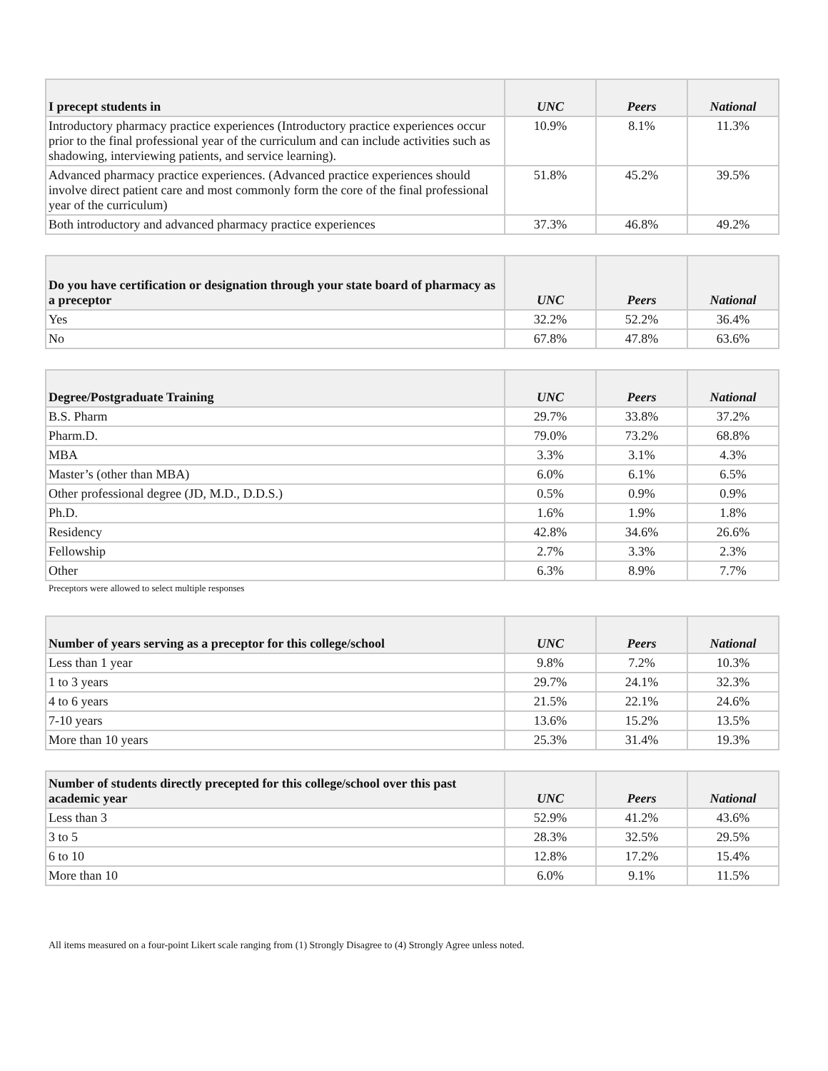| I precept students in | UNC | Peers | National |
| --- | --- | --- | --- |
| Introductory pharmacy practice experiences (Introductory practice experiences occur prior to the final professional year of the curriculum and can include activities such as shadowing, interviewing patients, and service learning). | 10.9% | 8.1% | 11.3% |
| Advanced pharmacy practice experiences. (Advanced practice experiences should involve direct patient care and most commonly form the core of the final professional year of the curriculum) | 51.8% | 45.2% | 39.5% |
| Both introductory and advanced pharmacy practice experiences | 37.3% | 46.8% | 49.2% |
| Do you have certification or designation through your state board of pharmacy as a preceptor | UNC | Peers | National |
| --- | --- | --- | --- |
| Yes | 32.2% | 52.2% | 36.4% |
| No | 67.8% | 47.8% | 63.6% |
| Degree/Postgraduate Training | UNC | Peers | National |
| --- | --- | --- | --- |
| B.S. Pharm | 29.7% | 33.8% | 37.2% |
| Pharm.D. | 79.0% | 73.2% | 68.8% |
| MBA | 3.3% | 3.1% | 4.3% |
| Master’s (other than MBA) | 6.0% | 6.1% | 6.5% |
| Other professional degree (JD, M.D., D.D.S.) | 0.5% | 0.9% | 0.9% |
| Ph.D. | 1.6% | 1.9% | 1.8% |
| Residency | 42.8% | 34.6% | 26.6% |
| Fellowship | 2.7% | 3.3% | 2.3% |
| Other | 6.3% | 8.9% | 7.7% |
Preceptors were allowed to select multiple responses
| Number of years serving as a preceptor for this college/school | UNC | Peers | National |
| --- | --- | --- | --- |
| Less than 1 year | 9.8% | 7.2% | 10.3% |
| 1 to 3 years | 29.7% | 24.1% | 32.3% |
| 4 to 6 years | 21.5% | 22.1% | 24.6% |
| 7-10 years | 13.6% | 15.2% | 13.5% |
| More than 10 years | 25.3% | 31.4% | 19.3% |
| Number of students directly precepted for this college/school over this past academic year | UNC | Peers | National |
| --- | --- | --- | --- |
| Less than 3 | 52.9% | 41.2% | 43.6% |
| 3 to 5 | 28.3% | 32.5% | 29.5% |
| 6 to 10 | 12.8% | 17.2% | 15.4% |
| More than 10 | 6.0% | 9.1% | 11.5% |
All items measured on a four-point Likert scale ranging from (1) Strongly Disagree to (4) Strongly Agree unless noted.